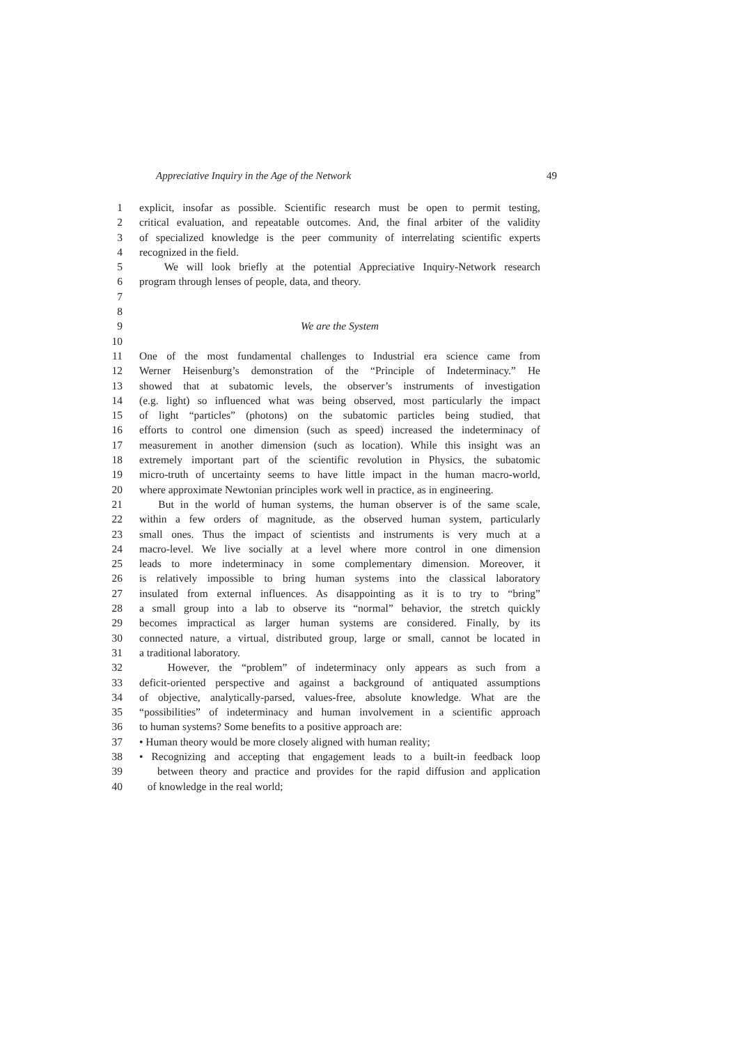Appreciative Inquiry in the Age of the Network 49
1 explicit, insofar as possible. Scientific research must be open to permit testing,
2 critical evaluation, and repeatable outcomes. And, the final arbiter of the validity
3 of specialized knowledge is the peer community of interrelating scientific experts
4 recognized in the field.
5 We will look briefly at the potential Appreciative Inquiry-Network research
6 program through lenses of people, data, and theory.
7
8
9 We are the System
10
11 One of the most fundamental challenges to Industrial era science came from
12 Werner Heisenburg’s demonstration of the “Principle of Indeterminacy.” He
13 showed that at subatomic levels, the observer’s instruments of investigation
14 (e.g. light) so influenced what was being observed, most particularly the impact
15 of light “particles” (photons) on the subatomic particles being studied, that
16 efforts to control one dimension (such as speed) increased the indeterminacy of
17 measurement in another dimension (such as location). While this insight was an
18 extremely important part of the scientific revolution in Physics, the subatomic
19 micro-truth of uncertainty seems to have little impact in the human macro-world,
20 where approximate Newtonian principles work well in practice, as in engineering.
21 But in the world of human systems, the human observer is of the same scale,
22 within a few orders of magnitude, as the observed human system, particularly
23 small ones. Thus the impact of scientists and instruments is very much at a
24 macro-level. We live socially at a level where more control in one dimension
25 leads to more indeterminacy in some complementary dimension. Moreover, it
26 is relatively impossible to bring human systems into the classical laboratory
27 insulated from external influences. As disappointing as it is to try to “bring”
28 a small group into a lab to observe its “normal” behavior, the stretch quickly
29 becomes impractical as larger human systems are considered. Finally, by its
30 connected nature, a virtual, distributed group, large or small, cannot be located in
31 a traditional laboratory.
32 However, the “problem” of indeterminacy only appears as such from a
33 deficit-oriented perspective and against a background of antiquated assumptions
34 of objective, analytically-parsed, values-free, absolute knowledge. What are the
35 “possibilities” of indeterminacy and human involvement in a scientific approach
36 to human systems? Some benefits to a positive approach are:
37 • Human theory would be more closely aligned with human reality;
38 • Recognizing and accepting that engagement leads to a built-in feedback loop
39 between theory and practice and provides for the rapid diffusion and application
40 of knowledge in the real world;